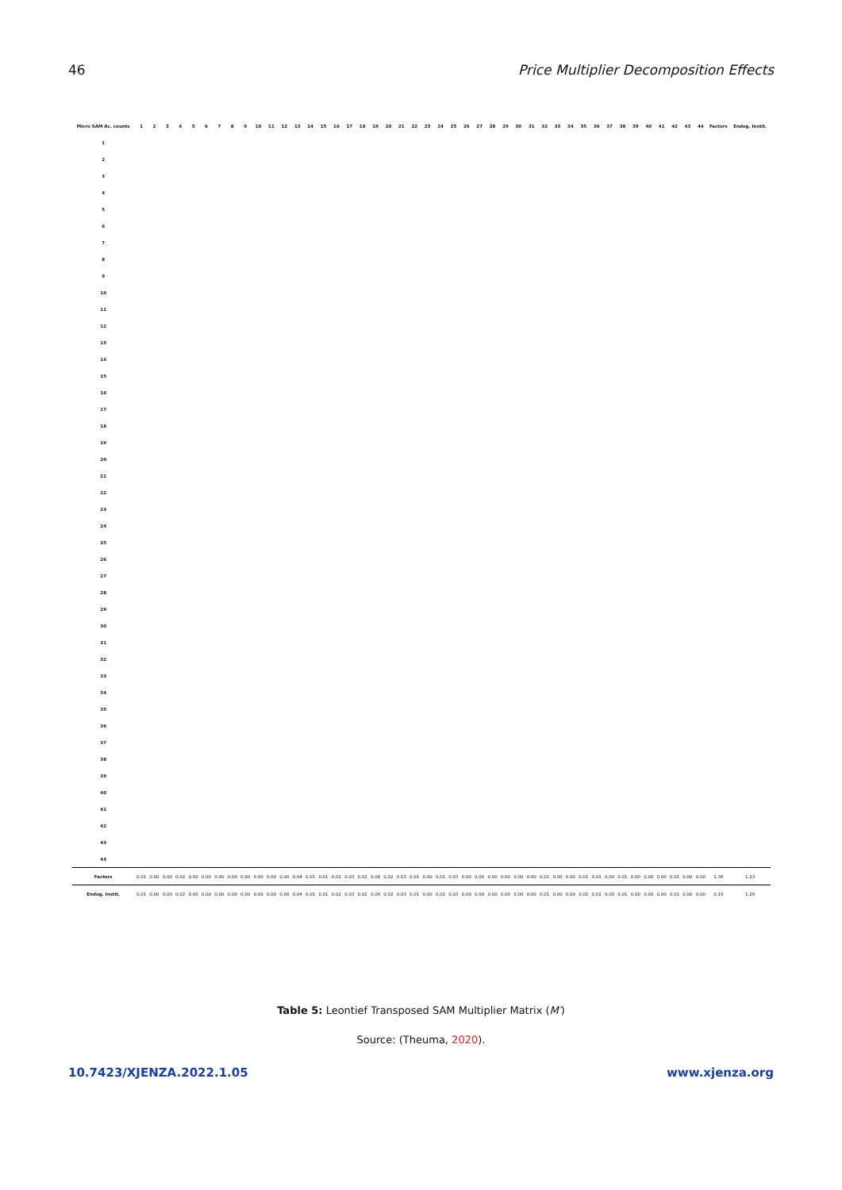46 Price Multiplier Decomposition Effects
| Micro SAM Ac. counts | 1 | 2 | 3 | 4 | 5 | 6 | 7 | 8 | 9 | 10 | 11 | 12 | 13 | 14 | 15 | 16 | 17 | 18 | 19 | 20 | 21 | 22 | 23 | 24 | 25 | 26 | 27 | 28 | 29 | 30 | 31 | 32 | 33 | 34 | 35 | 36 | 37 | 38 | 39 | 40 | 41 | 42 | 43 | 44 | Factors | Endog. Instit. |
| --- | --- | --- | --- | --- | --- | --- | --- | --- | --- | --- | --- | --- | --- | --- | --- | --- | --- | --- | --- | --- | --- | --- | --- | --- | --- | --- | --- | --- | --- | --- | --- | --- | --- | --- | --- | --- | --- | --- | --- | --- | --- | --- | --- | --- | --- | --- |
| 1 | | | | | | | | | | | | | | | | | | | | | | | | | | | | | | | | | | | | | | | | | | | | | | |
| 2 | | | | | | | | | | | | | | | | | | | | | | | | | | | | | | | | | | | | | | | | | | | | | | |
| 3 | | | | | | | | | | | | | | | | | | | | | | | | | | | | | | | | | | | | | | | | | | | | | | |
| 4 | | | | | | | | | | | | | | | | | | | | | | | | | | | | | | | | | | | | | | | | | | | | | | |
| 5 | | | | | | | | | | | | | | | | | | | | | | | | | | | | | | | | | | | | | | | | | | | | | | |
| 6 | | | | | | | | | | | | | | | | | | | | | | | | | | | | | | | | | | | | | | | | | | | | | | |
| 7 | | | | | | | | | | | | | | | | | | | | | | | | | | | | | | | | | | | | | | | | | | | | | | |
| 8 | | | | | | | | | | | | | | | | | | | | | | | | | | | | | | | | | | | | | | | | | | | | | | |
| 9 | | | | | | | | | | | | | | | | | | | | | | | | | | | | | | | | | | | | | | | | | | | | | | |
| 10 | | | | | | | | | | | | | | | | | | | | | | | | | | | | | | | | | | | | | | | | | | | | | | |
| 11 | | | | | | | | | | | | | | | | | | | | | | | | | | | | | | | | | | | | | | | | | | | | | | |
| 12 | | | | | | | | | | | | | | | | | | | | | | | | | | | | | | | | | | | | | | | | | | | | | | |
| 13 | | | | | | | | | | | | | | | | | | | | | | | | | | | | | | | | | | | | | | | | | | | | | | |
| 14 | | | | | | | | | | | | | | | | | | | | | | | | | | | | | | | | | | | | | | | | | | | | | | |
| 15 | | | | | | | | | | | | | | | | | | | | | | | | | | | | | | | | | | | | | | | | | | | | | | |
| 16 | | | | | | | | | | | | | | | | | | | | | | | | | | | | | | | | | | | | | | | | | | | | | | |
| 17 | | | | | | | | | | | | | | | | | | | | | | | | | | | | | | | | | | | | | | | | | | | | | | |
| 18 | | | | | | | | | | | | | | | | | | | | | | | | | | | | | | | | | | | | | | | | | | | | | | |
| 19 | | | | | | | | | | | | | | | | | | | | | | | | | | | | | | | | | | | | | | | | | | | | | | |
| 20 | | | | | | | | | | | | | | | | | | | | | | | | | | | | | | | | | | | | | | | | | | | | | | |
| 21 | | | | | | | | | | | | | | | | | | | | | | | | | | | | | | | | | | | | | | | | | | | | | | |
| 22 | | | | | | | | | | | | | | | | | | | | | | | | | | | | | | | | | | | | | | | | | | | | | | |
| 23 | | | | | | | | | | | | | | | | | | | | | | | | | | | | | | | | | | | | | | | | | | | | | | |
| 24 | | | | | | | | | | | | | | | | | | | | | | | | | | | | | | | | | | | | | | | | | | | | | | |
| 25 | | | | | | | | | | | | | | | | | | | | | | | | | | | | | | | | | | | | | | | | | | | | | | |
| 26 | | | | | | | | | | | | | | | | | | | | | | | | | | | | | | | | | | | | | | | | | | | | | | |
| 27 | | | | | | | | | | | | | | | | | | | | | | | | | | | | | | | | | | | | | | | | | | | | | | |
| 28 | | | | | | | | | | | | | | | | | | | | | | | | | | | | | | | | | | | | | | | | | | | | | | |
| 29 | | | | | | | | | | | | | | | | | | | | | | | | | | | | | | | | | | | | | | | | | | | | | | |
| 30 | | | | | | | | | | | | | | | | | | | | | | | | | | | | | | | | | | | | | | | | | | | | | | |
| 31 | | | | | | | | | | | | | | | | | | | | | | | | | | | | | | | | | | | | | | | | | | | | | | |
| 32 | | | | | | | | | | | | | | | | | | | | | | | | | | | | | | | | | | | | | | | | | | | | | | |
| 33 | | | | | | | | | | | | | | | | | | | | | | | | | | | | | | | | | | | | | | | | | | | | | | |
| 34 | | | | | | | | | | | | | | | | | | | | | | | | | | | | | | | | | | | | | | | | | | | | | | |
| 35 | | | | | | | | | | | | | | | | | | | | | | | | | | | | | | | | | | | | | | | | | | | | | | |
| 36 | | | | | | | | | | | | | | | | | | | | | | | | | | | | | | | | | | | | | | | | | | | | | | |
| 37 | | | | | | | | | | | | | | | | | | | | | | | | | | | | | | | | | | | | | | | | | | | | | | |
| 38 | | | | | | | | | | | | | | | | | | | | | | | | | | | | | | | | | | | | | | | | | | | | | | |
| 39 | | | | | | | | | | | | | | | | | | | | | | | | | | | | | | | | | | | | | | | | | | | | | | |
| 40 | | | | | | | | | | | | | | | | | | | | | | | | | | | | | | | | | | | | | | | | | | | | | | |
| 41 | | | | | | | | | | | | | | | | | | | | | | | | | | | | | | | | | | | | | | | | | | | | | | |
| 42 | | | | | | | | | | | | | | | | | | | | | | | | | | | | | | | | | | | | | | | | | | | | | | |
| 43 | | | | | | | | | | | | | | | | | | | | | | | | | | | | | | | | | | | | | | | | | | | | | | |
| 44 | | | | | | | | | | | | | | | | | | | | | | | | | | | | | | | | | | | | | | | | | | | | | | |
| Factors | 0.01 | 0.00 | 0.00 | 0.02 | 0.00 | 0.00 | 0.00 | 0.00 | 0.00 | 0.00 | 0.00 | 0.00 | 0.04 | 0.01 | 0.01 | 0.02 | 0.03 | 0.02 | 0.06 | 0.02 | 0.03 | 0.01 | 0.00 | 0.01 | 0.03 | 0.00 | 0.00 | 0.00 | 0.00 | 0.00 | 0.00 | 0.01 | 0.00 | 0.00 | 0.01 | 0.01 | 0.00 | 0.01 | 0.00 | 0.00 | 0.00 | 0.01 | 0.00 | 0.00 | 1.38 | 1.23 |
| Endog. Instit. | 0.01 | 0.00 | 0.00 | 0.02 | 0.00 | 0.00 | 0.00 | 0.00 | 0.00 | 0.00 | 0.00 | 0.00 | 0.04 | 0.01 | 0.01 | 0.02 | 0.03 | 0.02 | 0.06 | 0.02 | 0.03 | 0.01 | 0.00 | 0.01 | 0.03 | 0.00 | 0.00 | 0.00 | 0.00 | 0.00 | 0.00 | 0.01 | 0.00 | 0.00 | 0.01 | 0.01 | 0.00 | 0.01 | 0.00 | 0.00 | 0.00 | 0.01 | 0.00 | 0.00 | 0.19 | 1.29 |
Table 5: Leontief Transposed SAM Multiplier Matrix (M′)
Source: (Theuma, 2020).
10.7423/XJENZA.2022.1.05 www.xjenza.org